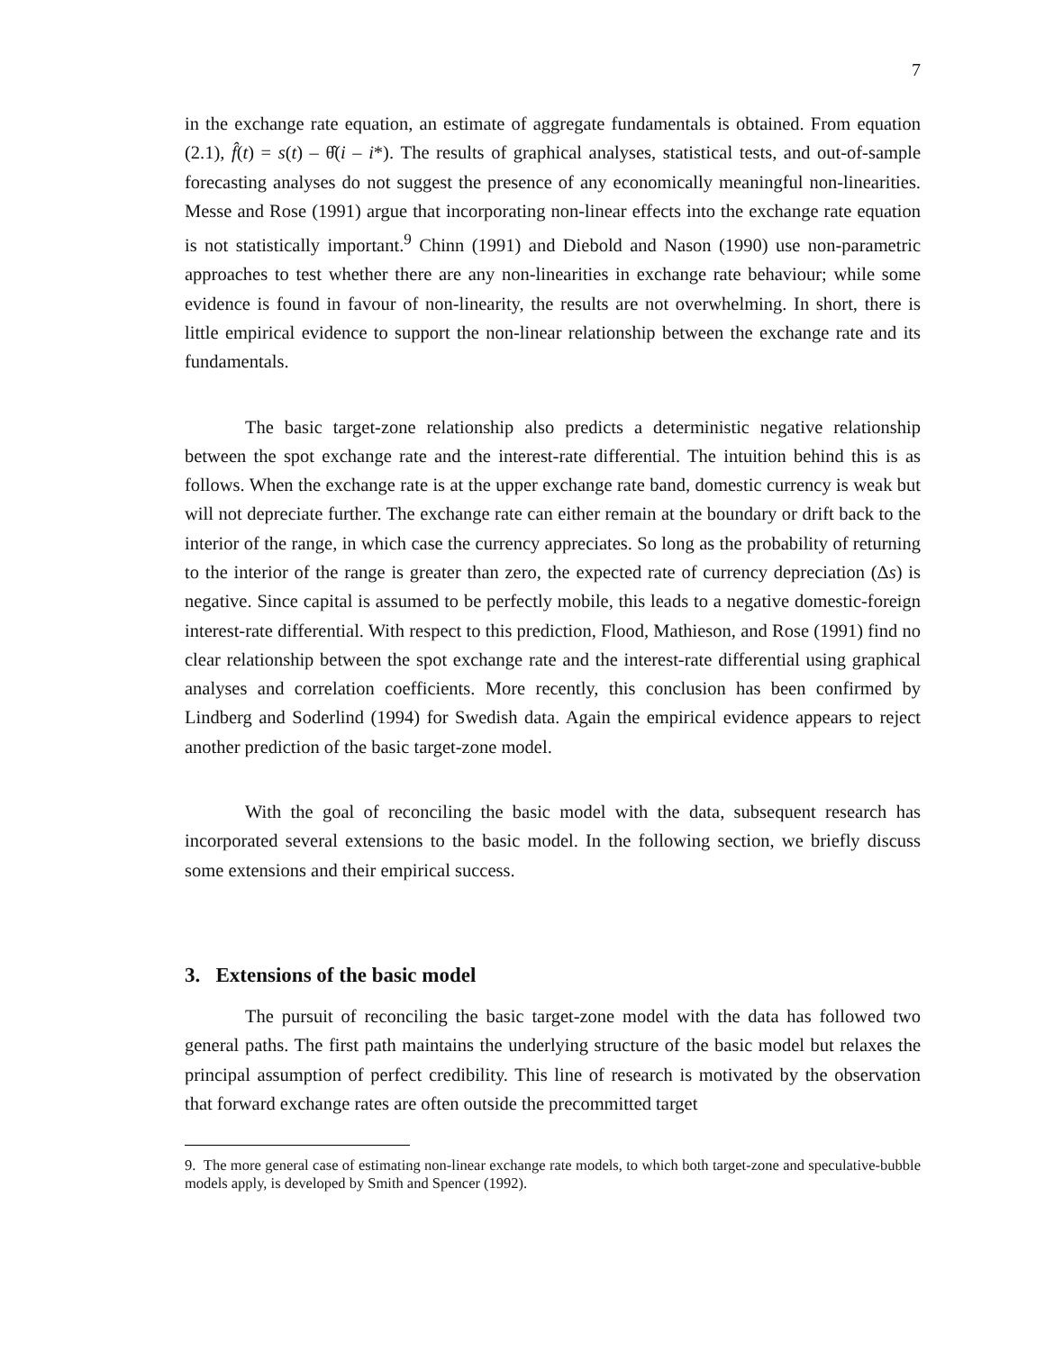7
in the exchange rate equation, an estimate of aggregate fundamentals is obtained. From equation (2.1), f̂(t) = s(t) – θ̂(i – i*). The results of graphical analyses, statistical tests, and out-of-sample forecasting analyses do not suggest the presence of any economically meaningful non-linearities. Messe and Rose (1991) argue that incorporating non-linear effects into the exchange rate equation is not statistically important.<sup>9</sup> Chinn (1991) and Diebold and Nason (1990) use non-parametric approaches to test whether there are any non-linearities in exchange rate behaviour; while some evidence is found in favour of non-linearity, the results are not overwhelming. In short, there is little empirical evidence to support the non-linear relationship between the exchange rate and its fundamentals.
The basic target-zone relationship also predicts a deterministic negative relationship between the spot exchange rate and the interest-rate differential. The intuition behind this is as follows. When the exchange rate is at the upper exchange rate band, domestic currency is weak but will not depreciate further. The exchange rate can either remain at the boundary or drift back to the interior of the range, in which case the currency appreciates. So long as the probability of returning to the interior of the range is greater than zero, the expected rate of currency depreciation (Δs) is negative. Since capital is assumed to be perfectly mobile, this leads to a negative domestic-foreign interest-rate differential. With respect to this prediction, Flood, Mathieson, and Rose (1991) find no clear relationship between the spot exchange rate and the interest-rate differential using graphical analyses and correlation coefficients. More recently, this conclusion has been confirmed by Lindberg and Soderlind (1994) for Swedish data. Again the empirical evidence appears to reject another prediction of the basic target-zone model.
With the goal of reconciling the basic model with the data, subsequent research has incorporated several extensions to the basic model. In the following section, we briefly discuss some extensions and their empirical success.
3. Extensions of the basic model
The pursuit of reconciling the basic target-zone model with the data has followed two general paths. The first path maintains the underlying structure of the basic model but relaxes the principal assumption of perfect credibility. This line of research is motivated by the observation that forward exchange rates are often outside the precommitted target
9. The more general case of estimating non-linear exchange rate models, to which both target-zone and speculative-bubble models apply, is developed by Smith and Spencer (1992).